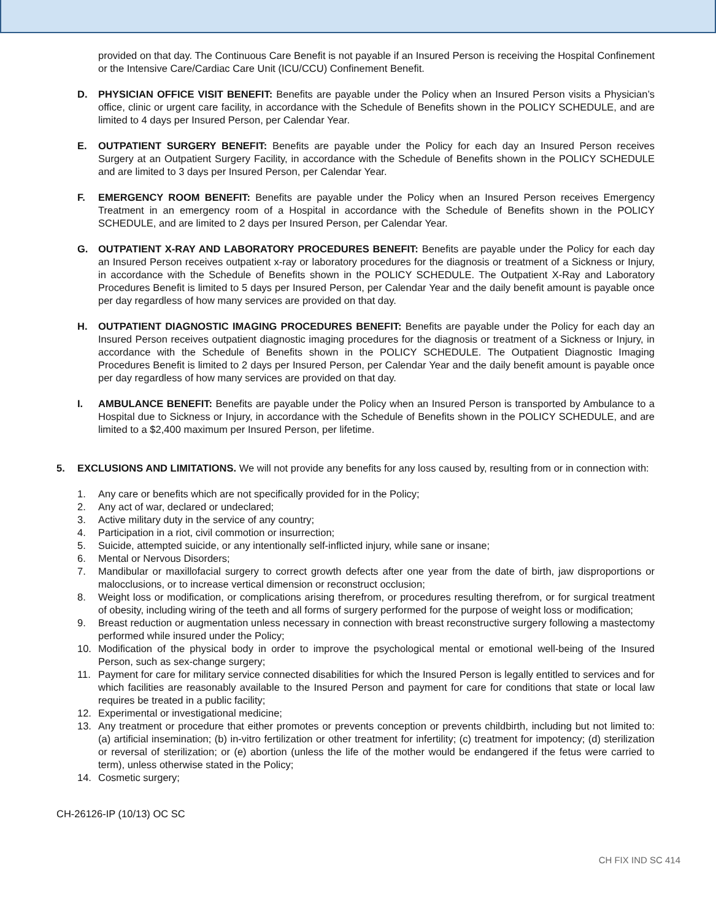provided on that day. The Continuous Care Benefit is not payable if an Insured Person is receiving the Hospital Confinement or the Intensive Care/Cardiac Care Unit (ICU/CCU) Confinement Benefit.
D. PHYSICIAN OFFICE VISIT BENEFIT: Benefits are payable under the Policy when an Insured Person visits a Physician’s office, clinic or urgent care facility, in accordance with the Schedule of Benefits shown in the POLICY SCHEDULE, and are limited to 4 days per Insured Person, per Calendar Year.
E. OUTPATIENT SURGERY BENEFIT: Benefits are payable under the Policy for each day an Insured Person receives Surgery at an Outpatient Surgery Facility, in accordance with the Schedule of Benefits shown in the POLICY SCHEDULE and are limited to 3 days per Insured Person, per Calendar Year.
F. EMERGENCY ROOM BENEFIT: Benefits are payable under the Policy when an Insured Person receives Emergency Treatment in an emergency room of a Hospital in accordance with the Schedule of Benefits shown in the POLICY SCHEDULE, and are limited to 2 days per Insured Person, per Calendar Year.
G. OUTPATIENT X-RAY AND LABORATORY PROCEDURES BENEFIT: Benefits are payable under the Policy for each day an Insured Person receives outpatient x-ray or laboratory procedures for the diagnosis or treatment of a Sickness or Injury, in accordance with the Schedule of Benefits shown in the POLICY SCHEDULE. The Outpatient X-Ray and Laboratory Procedures Benefit is limited to 5 days per Insured Person, per Calendar Year and the daily benefit amount is payable once per day regardless of how many services are provided on that day.
H. OUTPATIENT DIAGNOSTIC IMAGING PROCEDURES BENEFIT: Benefits are payable under the Policy for each day an Insured Person receives outpatient diagnostic imaging procedures for the diagnosis or treatment of a Sickness or Injury, in accordance with the Schedule of Benefits shown in the POLICY SCHEDULE. The Outpatient Diagnostic Imaging Procedures Benefit is limited to 2 days per Insured Person, per Calendar Year and the daily benefit amount is payable once per day regardless of how many services are provided on that day.
I. AMBULANCE BENEFIT: Benefits are payable under the Policy when an Insured Person is transported by Ambulance to a Hospital due to Sickness or Injury, in accordance with the Schedule of Benefits shown in the POLICY SCHEDULE, and are limited to a $2,400 maximum per Insured Person, per lifetime.
5. EXCLUSIONS AND LIMITATIONS. We will not provide any benefits for any loss caused by, resulting from or in connection with:
1. Any care or benefits which are not specifically provided for in the Policy;
2. Any act of war, declared or undeclared;
3. Active military duty in the service of any country;
4. Participation in a riot, civil commotion or insurrection;
5. Suicide, attempted suicide, or any intentionally self-inflicted injury, while sane or insane;
6. Mental or Nervous Disorders;
7. Mandibular or maxillofacial surgery to correct growth defects after one year from the date of birth, jaw disproportions or malocclusions, or to increase vertical dimension or reconstruct occlusion;
8. Weight loss or modification, or complications arising therefrom, or procedures resulting therefrom, or for surgical treatment of obesity, including wiring of the teeth and all forms of surgery performed for the purpose of weight loss or modification;
9. Breast reduction or augmentation unless necessary in connection with breast reconstructive surgery following a mastectomy performed while insured under the Policy;
10. Modification of the physical body in order to improve the psychological mental or emotional well-being of the Insured Person, such as sex-change surgery;
11. Payment for care for military service connected disabilities for which the Insured Person is legally entitled to services and for which facilities are reasonably available to the Insured Person and payment for care for conditions that state or local law requires be treated in a public facility;
12. Experimental or investigational medicine;
13. Any treatment or procedure that either promotes or prevents conception or prevents childbirth, including but not limited to: (a) artificial insemination; (b) in-vitro fertilization or other treatment for infertility; (c) treatment for impotency; (d) sterilization or reversal of sterilization; or (e) abortion (unless the life of the mother would be endangered if the fetus were carried to term), unless otherwise stated in the Policy;
14. Cosmetic surgery;
CH-26126-IP (10/13) OC SC
CH FIX IND SC 414